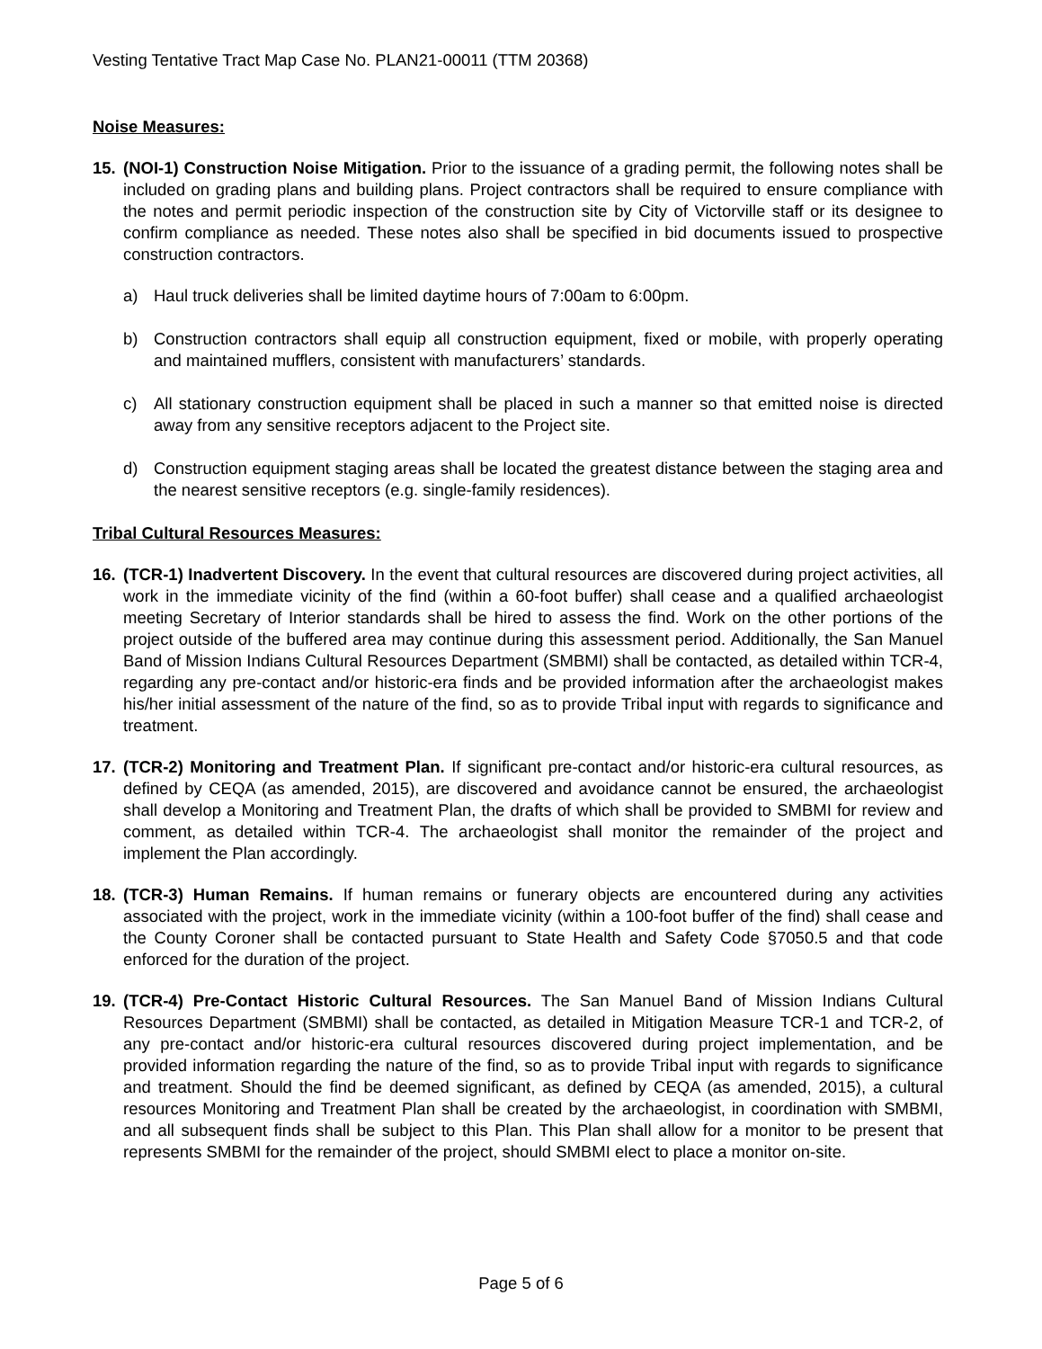Vesting Tentative Tract Map Case No. PLAN21-00011 (TTM 20368)
Noise Measures:
15. (NOI-1) Construction Noise Mitigation. Prior to the issuance of a grading permit, the following notes shall be included on grading plans and building plans. Project contractors shall be required to ensure compliance with the notes and permit periodic inspection of the construction site by City of Victorville staff or its designee to confirm compliance as needed. These notes also shall be specified in bid documents issued to prospective construction contractors.
a) Haul truck deliveries shall be limited daytime hours of 7:00am to 6:00pm.
b) Construction contractors shall equip all construction equipment, fixed or mobile, with properly operating and maintained mufflers, consistent with manufacturers’ standards.
c) All stationary construction equipment shall be placed in such a manner so that emitted noise is directed away from any sensitive receptors adjacent to the Project site.
d) Construction equipment staging areas shall be located the greatest distance between the staging area and the nearest sensitive receptors (e.g. single-family residences).
Tribal Cultural Resources Measures:
16. (TCR-1) Inadvertent Discovery. In the event that cultural resources are discovered during project activities, all work in the immediate vicinity of the find (within a 60-foot buffer) shall cease and a qualified archaeologist meeting Secretary of Interior standards shall be hired to assess the find. Work on the other portions of the project outside of the buffered area may continue during this assessment period. Additionally, the San Manuel Band of Mission Indians Cultural Resources Department (SMBMI) shall be contacted, as detailed within TCR-4, regarding any pre-contact and/or historic-era finds and be provided information after the archaeologist makes his/her initial assessment of the nature of the find, so as to provide Tribal input with regards to significance and treatment.
17. (TCR-2) Monitoring and Treatment Plan. If significant pre-contact and/or historic-era cultural resources, as defined by CEQA (as amended, 2015), are discovered and avoidance cannot be ensured, the archaeologist shall develop a Monitoring and Treatment Plan, the drafts of which shall be provided to SMBMI for review and comment, as detailed within TCR-4. The archaeologist shall monitor the remainder of the project and implement the Plan accordingly.
18. (TCR-3) Human Remains. If human remains or funerary objects are encountered during any activities associated with the project, work in the immediate vicinity (within a 100-foot buffer of the find) shall cease and the County Coroner shall be contacted pursuant to State Health and Safety Code §7050.5 and that code enforced for the duration of the project.
19. (TCR-4) Pre-Contact Historic Cultural Resources. The San Manuel Band of Mission Indians Cultural Resources Department (SMBMI) shall be contacted, as detailed in Mitigation Measure TCR-1 and TCR-2, of any pre-contact and/or historic-era cultural resources discovered during project implementation, and be provided information regarding the nature of the find, so as to provide Tribal input with regards to significance and treatment. Should the find be deemed significant, as defined by CEQA (as amended, 2015), a cultural resources Monitoring and Treatment Plan shall be created by the archaeologist, in coordination with SMBMI, and all subsequent finds shall be subject to this Plan. This Plan shall allow for a monitor to be present that represents SMBMI for the remainder of the project, should SMBMI elect to place a monitor on-site.
Page 5 of 6